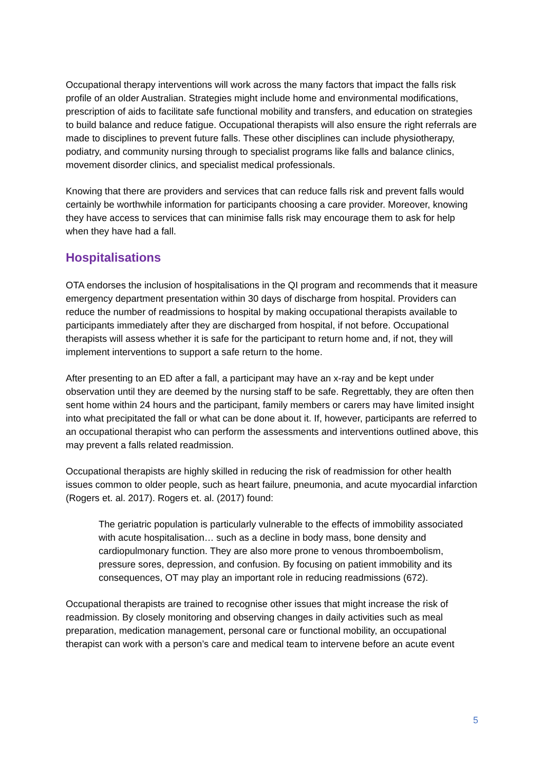Occupational therapy interventions will work across the many factors that impact the falls risk profile of an older Australian. Strategies might include home and environmental modifications, prescription of aids to facilitate safe functional mobility and transfers, and education on strategies to build balance and reduce fatigue. Occupational therapists will also ensure the right referrals are made to disciplines to prevent future falls. These other disciplines can include physiotherapy, podiatry, and community nursing through to specialist programs like falls and balance clinics, movement disorder clinics, and specialist medical professionals.
Knowing that there are providers and services that can reduce falls risk and prevent falls would certainly be worthwhile information for participants choosing a care provider. Moreover, knowing they have access to services that can minimise falls risk may encourage them to ask for help when they have had a fall.
Hospitalisations
OTA endorses the inclusion of hospitalisations in the QI program and recommends that it measure emergency department presentation within 30 days of discharge from hospital. Providers can reduce the number of readmissions to hospital by making occupational therapists available to participants immediately after they are discharged from hospital, if not before. Occupational therapists will assess whether it is safe for the participant to return home and, if not, they will implement interventions to support a safe return to the home.
After presenting to an ED after a fall, a participant may have an x-ray and be kept under observation until they are deemed by the nursing staff to be safe. Regrettably, they are often then sent home within 24 hours and the participant, family members or carers may have limited insight into what precipitated the fall or what can be done about it. If, however, participants are referred to an occupational therapist who can perform the assessments and interventions outlined above, this may prevent a falls related readmission.
Occupational therapists are highly skilled in reducing the risk of readmission for other health issues common to older people, such as heart failure, pneumonia, and acute myocardial infarction (Rogers et. al. 2017). Rogers et. al. (2017) found:
The geriatric population is particularly vulnerable to the effects of immobility associated with acute hospitalisation… such as a decline in body mass, bone density and cardiopulmonary function. They are also more prone to venous thromboembolism, pressure sores, depression, and confusion. By focusing on patient immobility and its consequences, OT may play an important role in reducing readmissions (672).
Occupational therapists are trained to recognise other issues that might increase the risk of readmission. By closely monitoring and observing changes in daily activities such as meal preparation, medication management, personal care or functional mobility, an occupational therapist can work with a person’s care and medical team to intervene before an acute event
5